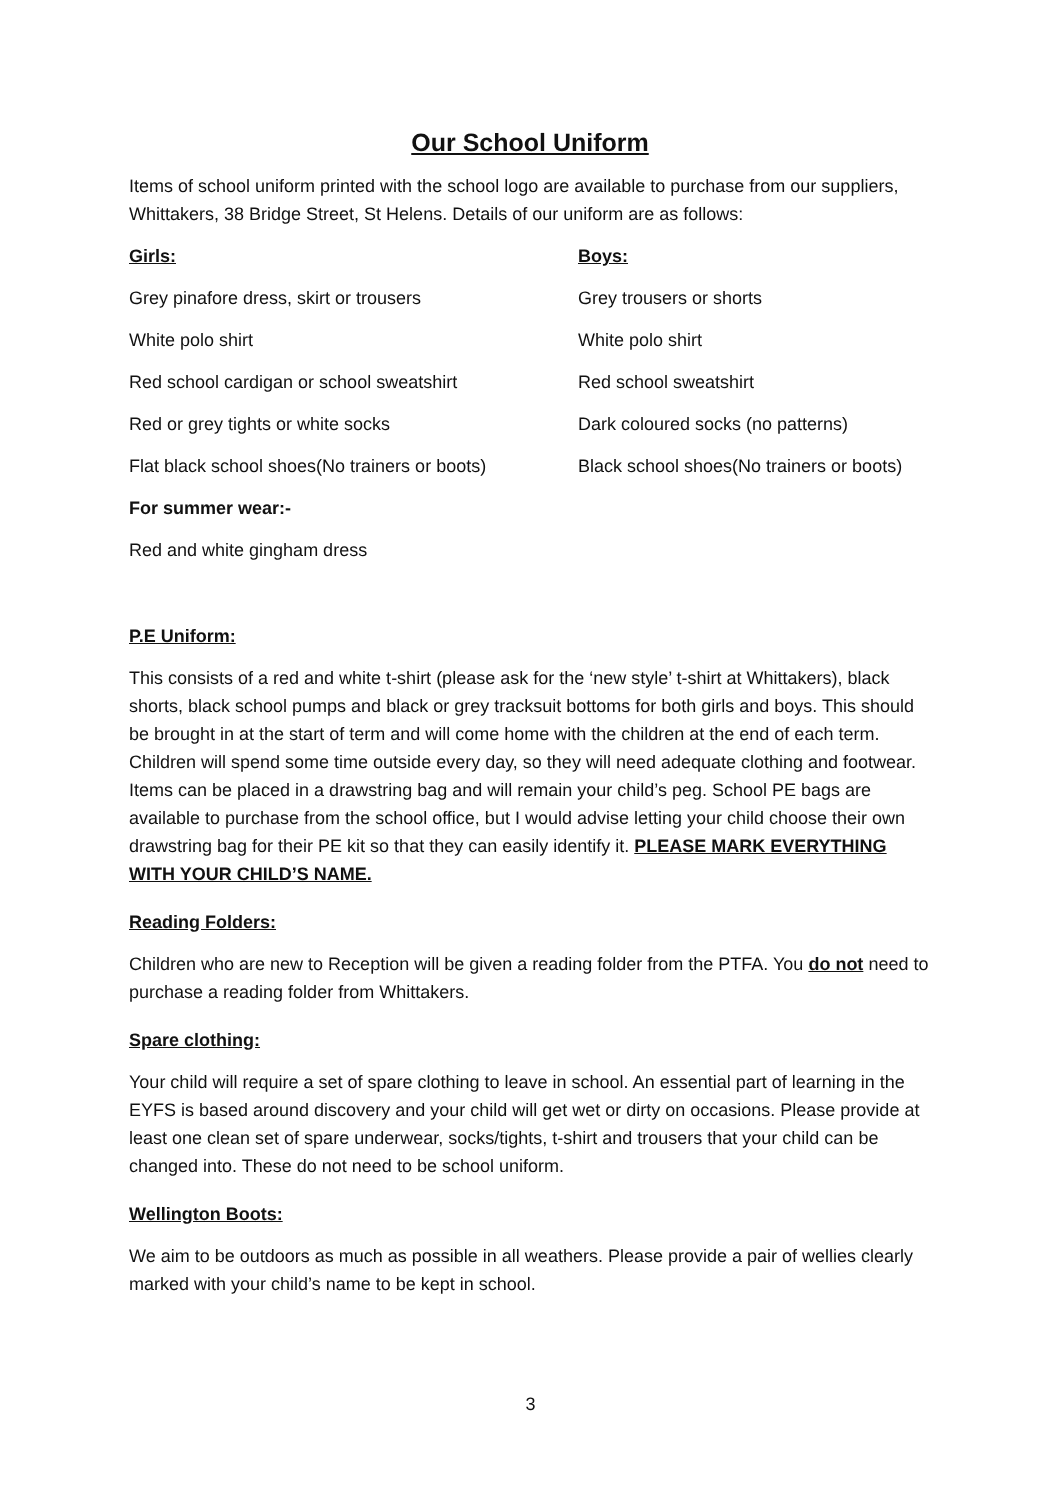Our School Uniform
Items of school uniform printed with the school logo are available to purchase from our suppliers, Whittakers, 38 Bridge Street, St Helens. Details of our uniform are as follows:
| Girls: | Boys: |
| --- | --- |
| Grey pinafore dress, skirt or trousers | Grey trousers or shorts |
| White polo shirt | White polo shirt |
| Red school cardigan or school sweatshirt | Red school sweatshirt |
| Red or grey tights or white socks | Dark coloured socks (no patterns) |
| Flat black school shoes(No trainers or boots) | Black school shoes(No trainers or boots) |
| For summer wear:- | |
| Red and white gingham dress | |
P.E Uniform:
This consists of a red and white t-shirt (please ask for the ‘new style’ t-shirt at Whittakers), black shorts, black school pumps and black or grey tracksuit bottoms for both girls and boys. This should be brought in at the start of term and will come home with the children at the end of each term. Children will spend some time outside every day, so they will need adequate clothing and footwear. Items can be placed in a drawstring bag and will remain your child’s peg. School PE bags are available to purchase from the school office, but I would advise letting your child choose their own drawstring bag for their PE kit so that they can easily identify it. PLEASE MARK EVERYTHING WITH YOUR CHILD’S NAME.
Reading Folders:
Children who are new to Reception will be given a reading folder from the PTFA. You do not need to purchase a reading folder from Whittakers.
Spare clothing:
Your child will require a set of spare clothing to leave in school. An essential part of learning in the EYFS is based around discovery and your child will get wet or dirty on occasions. Please provide at least one clean set of spare underwear, socks/tights, t-shirt and trousers that your child can be changed into. These do not need to be school uniform.
Wellington Boots:
We aim to be outdoors as much as possible in all weathers. Please provide a pair of wellies clearly marked with your child’s name to be kept in school.
3